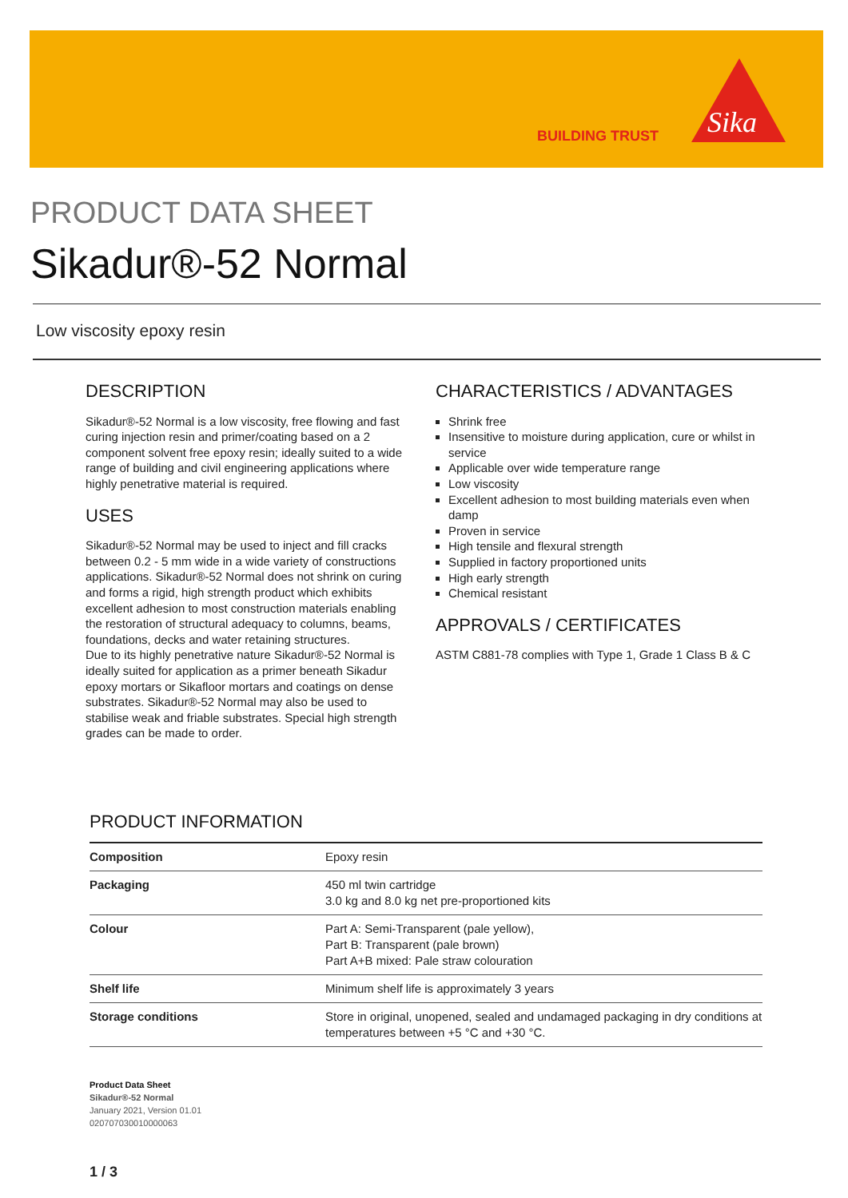BUILDING TRUST
Sika
PRODUCT DATA SHEET
Sikadur®-52 Normal
Low viscosity epoxy resin
DESCRIPTION
Sikadur®-52 Normal is a low viscosity, free flowing and fast curing injection resin and primer/coating based on a 2 component solvent free epoxy resin; ideally suited to a wide range of building and civil engineering applications where highly penetrative material is required.
USES
Sikadur®-52 Normal may be used to inject and fill cracks between 0.2 - 5 mm wide in a wide variety of constructions applications. Sikadur®-52 Normal does not shrink on curing and forms a rigid, high strength product which exhibits excellent adhesion to most construction materials enabling the restoration of structural adequacy to columns, beams, foundations, decks and water retaining structures.
Due to its highly penetrative nature Sikadur®-52 Normal is ideally suited for application as a primer beneath Sikadur epoxy mortars or Sikafloor mortars and coatings on dense substrates. Sikadur®-52 Normal may also be used to stabilise weak and friable substrates. Special high strength grades can be made to order.
CHARACTERISTICS / ADVANTAGES
Shrink free
Insensitive to moisture during application, cure or whilst in service
Applicable over wide temperature range
Low viscosity
Excellent adhesion to most building materials even when damp
Proven in service
High tensile and flexural strength
Supplied in factory proportioned units
High early strength
Chemical resistant
APPROVALS / CERTIFICATES
ASTM C881-78 complies with Type 1, Grade 1 Class B & C
PRODUCT INFORMATION
| Composition | Epoxy resin |
| Packaging | 450 ml twin cartridge 3.0 kg and 8.0 kg net pre-proportioned kits |
| Colour | Part A: Semi-Transparent (pale yellow), Part B: Transparent (pale brown) Part A+B mixed: Pale straw colouration |
| Shelf life | Minimum shelf life is approximately 3 years |
| Storage conditions | Store in original, unopened, sealed and undamaged packaging in dry conditions at temperatures between +5 °C and +30 °C. |
Product Data Sheet
Sikadur®-52 Normal
January 2021, Version 01.01
020707030010000063
1 / 3